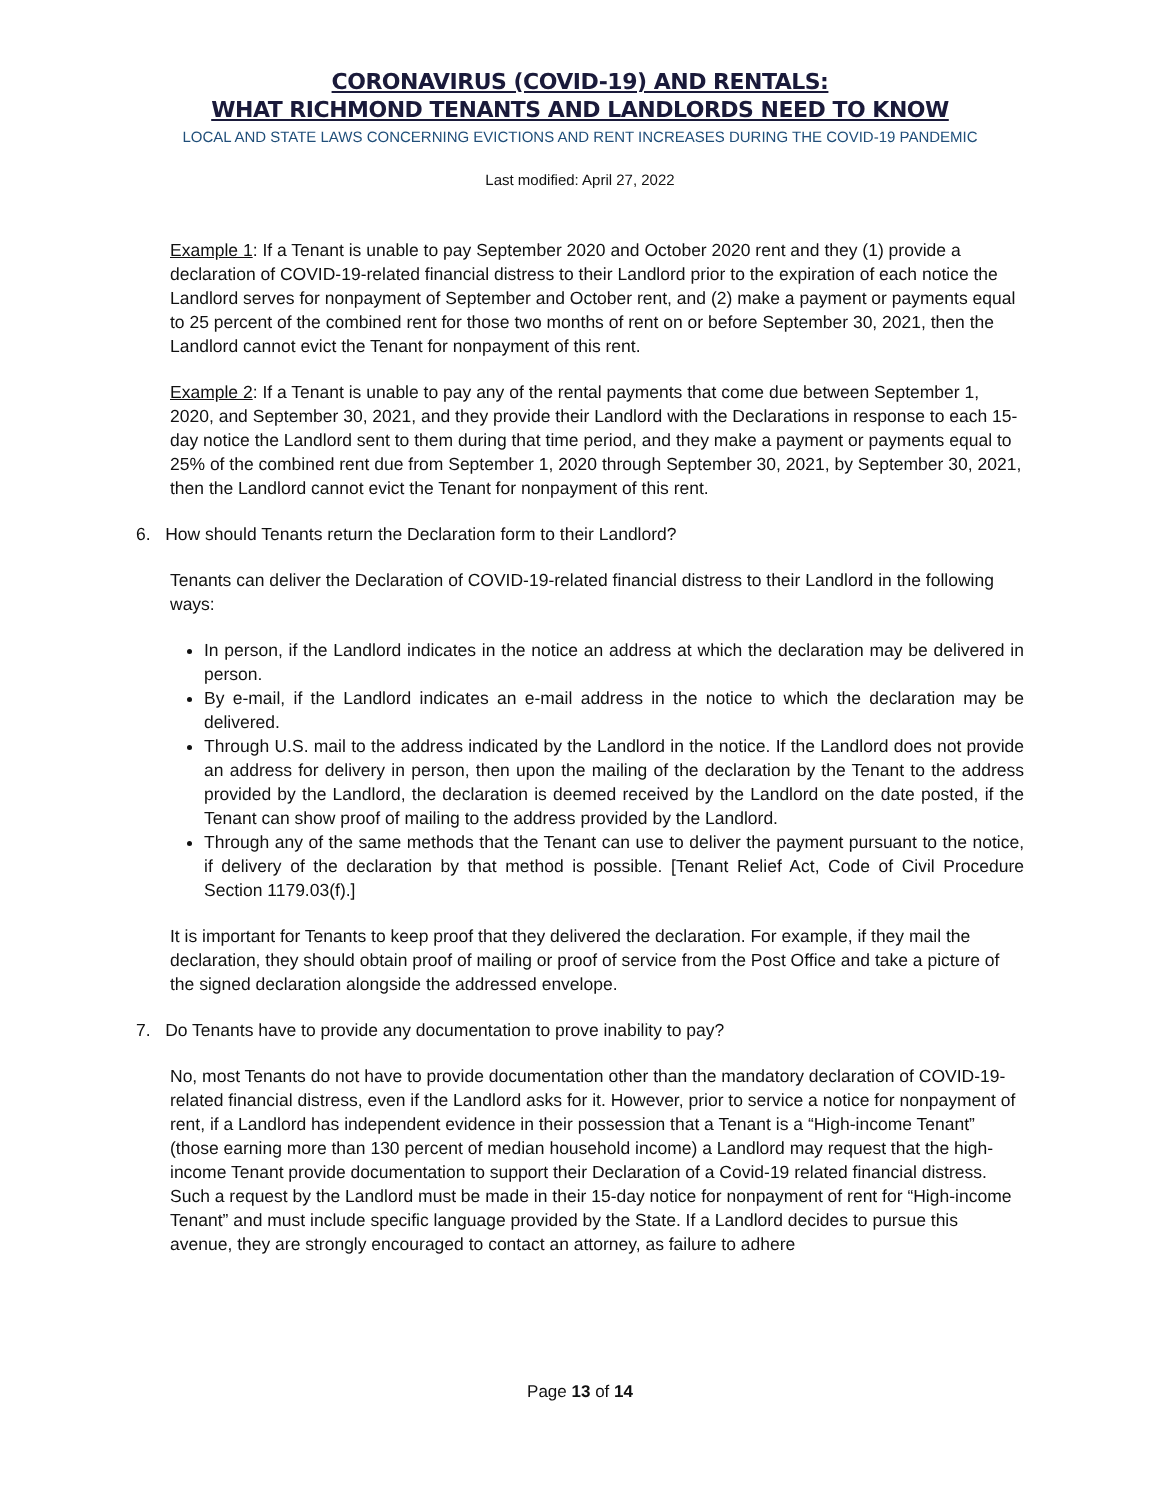CORONAVIRUS (COVID-19) AND RENTALS:
WHAT RICHMOND TENANTS AND LANDLORDS NEED TO KNOW
LOCAL AND STATE LAWS CONCERNING EVICTIONS AND RENT INCREASES DURING THE COVID-19 PANDEMIC
Last modified: April 27, 2022
Example 1: If a Tenant is unable to pay September 2020 and October 2020 rent and they (1) provide a declaration of COVID-19-related financial distress to their Landlord prior to the expiration of each notice the Landlord serves for nonpayment of September and October rent, and (2) make a payment or payments equal to 25 percent of the combined rent for those two months of rent on or before September 30, 2021, then the Landlord cannot evict the Tenant for nonpayment of this rent.
Example 2: If a Tenant is unable to pay any of the rental payments that come due between September 1, 2020, and September 30, 2021, and they provide their Landlord with the Declarations in response to each 15-day notice the Landlord sent to them during that time period, and they make a payment or payments equal to 25% of the combined rent due from September 1, 2020 through September 30, 2021, by September 30, 2021, then the Landlord cannot evict the Tenant for nonpayment of this rent.
6. How should Tenants return the Declaration form to their Landlord?
Tenants can deliver the Declaration of COVID-19-related financial distress to their Landlord in the following ways:
In person, if the Landlord indicates in the notice an address at which the declaration may be delivered in person.
By e-mail, if the Landlord indicates an e-mail address in the notice to which the declaration may be delivered.
Through U.S. mail to the address indicated by the Landlord in the notice. If the Landlord does not provide an address for delivery in person, then upon the mailing of the declaration by the Tenant to the address provided by the Landlord, the declaration is deemed received by the Landlord on the date posted, if the Tenant can show proof of mailing to the address provided by the Landlord.
Through any of the same methods that the Tenant can use to deliver the payment pursuant to the notice, if delivery of the declaration by that method is possible. [Tenant Relief Act, Code of Civil Procedure Section 1179.03(f).]
It is important for Tenants to keep proof that they delivered the declaration. For example, if they mail the declaration, they should obtain proof of mailing or proof of service from the Post Office and take a picture of the signed declaration alongside the addressed envelope.
7. Do Tenants have to provide any documentation to prove inability to pay?
No, most Tenants do not have to provide documentation other than the mandatory declaration of COVID-19-related financial distress, even if the Landlord asks for it. However, prior to service a notice for nonpayment of rent, if a Landlord has independent evidence in their possession that a Tenant is a “High-income Tenant” (those earning more than 130 percent of median household income) a Landlord may request that the high-income Tenant provide documentation to support their Declaration of a Covid-19 related financial distress. Such a request by the Landlord must be made in their 15-day notice for nonpayment of rent for “High-income Tenant” and must include specific language provided by the State. If a Landlord decides to pursue this avenue, they are strongly encouraged to contact an attorney, as failure to adhere
Page 13 of 14